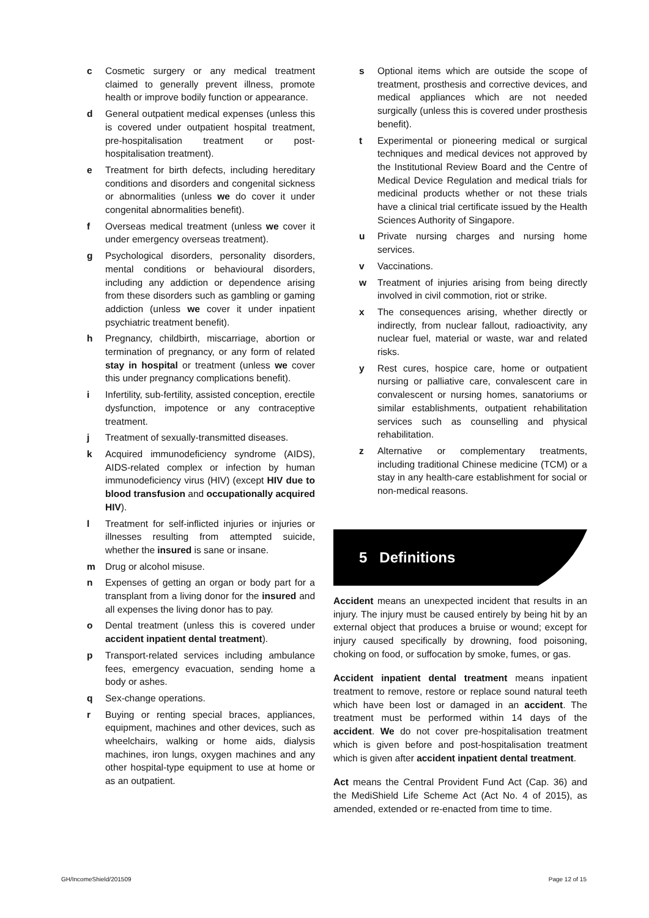c Cosmetic surgery or any medical treatment claimed to generally prevent illness, promote health or improve bodily function or appearance.
d General outpatient medical expenses (unless this is covered under outpatient hospital treatment, pre-hospitalisation treatment or post-hospitalisation treatment).
e Treatment for birth defects, including hereditary conditions and disorders and congenital sickness or abnormalities (unless we do cover it under congenital abnormalities benefit).
f Overseas medical treatment (unless we cover it under emergency overseas treatment).
g Psychological disorders, personality disorders, mental conditions or behavioural disorders, including any addiction or dependence arising from these disorders such as gambling or gaming addiction (unless we cover it under inpatient psychiatric treatment benefit).
h Pregnancy, childbirth, miscarriage, abortion or termination of pregnancy, or any form of related stay in hospital or treatment (unless we cover this under pregnancy complications benefit).
i Infertility, sub-fertility, assisted conception, erectile dysfunction, impotence or any contraceptive treatment.
j Treatment of sexually-transmitted diseases.
k Acquired immunodeficiency syndrome (AIDS), AIDS-related complex or infection by human immunodeficiency virus (HIV) (except HIV due to blood transfusion and occupationally acquired HIV).
l Treatment for self-inflicted injuries or injuries or illnesses resulting from attempted suicide, whether the insured is sane or insane.
m Drug or alcohol misuse.
n Expenses of getting an organ or body part for a transplant from a living donor for the insured and all expenses the living donor has to pay.
o Dental treatment (unless this is covered under accident inpatient dental treatment).
p Transport-related services including ambulance fees, emergency evacuation, sending home a body or ashes.
q Sex-change operations.
r Buying or renting special braces, appliances, equipment, machines and other devices, such as wheelchairs, walking or home aids, dialysis machines, iron lungs, oxygen machines and any other hospital-type equipment to use at home or as an outpatient.
s Optional items which are outside the scope of treatment, prosthesis and corrective devices, and medical appliances which are not needed surgically (unless this is covered under prosthesis benefit).
t Experimental or pioneering medical or surgical techniques and medical devices not approved by the Institutional Review Board and the Centre of Medical Device Regulation and medical trials for medicinal products whether or not these trials have a clinical trial certificate issued by the Health Sciences Authority of Singapore.
u Private nursing charges and nursing home services.
v Vaccinations.
w Treatment of injuries arising from being directly involved in civil commotion, riot or strike.
x The consequences arising, whether directly or indirectly, from nuclear fallout, radioactivity, any nuclear fuel, material or waste, war and related risks.
y Rest cures, hospice care, home or outpatient nursing or palliative care, convalescent care in convalescent or nursing homes, sanatoriums or similar establishments, outpatient rehabilitation services such as counselling and physical rehabilitation.
z Alternative or complementary treatments, including traditional Chinese medicine (TCM) or a stay in any health-care establishment for social or non-medical reasons.
5 Definitions
Accident means an unexpected incident that results in an injury. The injury must be caused entirely by being hit by an external object that produces a bruise or wound; except for injury caused specifically by drowning, food poisoning, choking on food, or suffocation by smoke, fumes, or gas.
Accident inpatient dental treatment means inpatient treatment to remove, restore or replace sound natural teeth which have been lost or damaged in an accident. The treatment must be performed within 14 days of the accident. We do not cover pre-hospitalisation treatment which is given before and post-hospitalisation treatment which is given after accident inpatient dental treatment.
Act means the Central Provident Fund Act (Cap. 36) and the MediShield Life Scheme Act (Act No. 4 of 2015), as amended, extended or re-enacted from time to time.
GH/IncomeShield/201509 Page 12 of 15